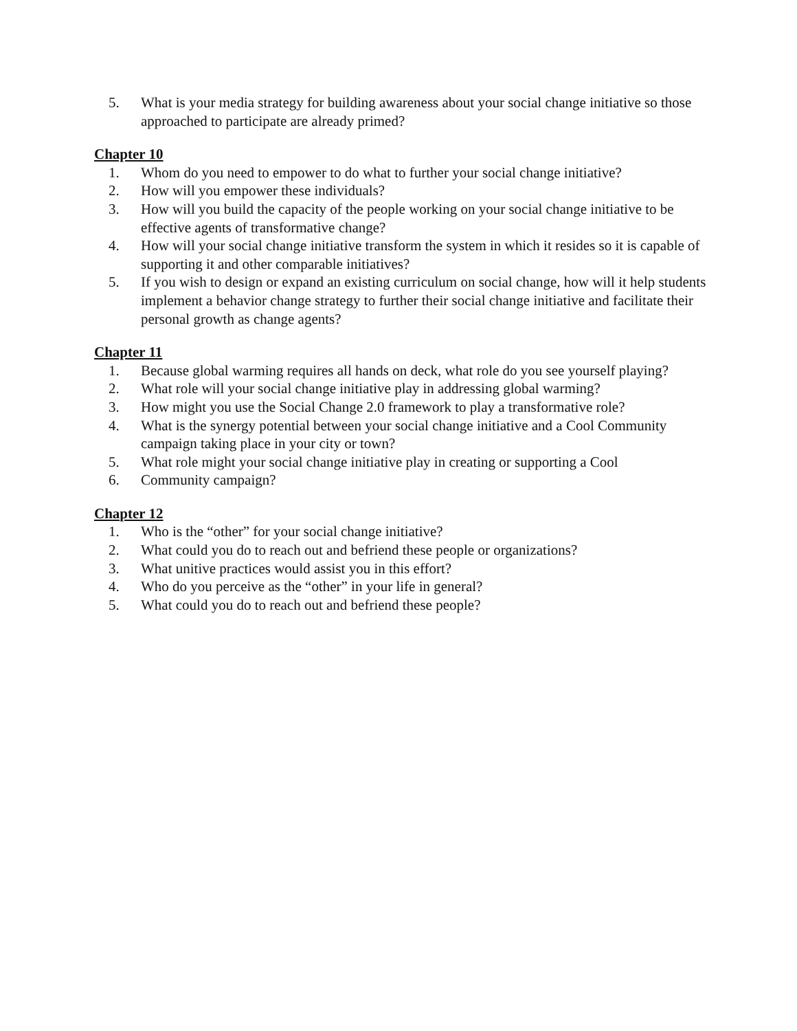5. What is your media strategy for building awareness about your social change initiative so those approached to participate are already primed?
Chapter 10
1. Whom do you need to empower to do what to further your social change initiative?
2. How will you empower these individuals?
3. How will you build the capacity of the people working on your social change initiative to be effective agents of transformative change?
4. How will your social change initiative transform the system in which it resides so it is capable of supporting it and other comparable initiatives?
5. If you wish to design or expand an existing curriculum on social change, how will it help students implement a behavior change strategy to further their social change initiative and facilitate their personal growth as change agents?
Chapter 11
1. Because global warming requires all hands on deck, what role do you see yourself playing?
2. What role will your social change initiative play in addressing global warming?
3. How might you use the Social Change 2.0 framework to play a transformative role?
4. What is the synergy potential between your social change initiative and a Cool Community campaign taking place in your city or town?
5. What role might your social change initiative play in creating or supporting a Cool
6. Community campaign?
Chapter 12
1. Who is the “other” for your social change initiative?
2. What could you do to reach out and befriend these people or organizations?
3. What unitive practices would assist you in this effort?
4. Who do you perceive as the “other” in your life in general?
5. What could you do to reach out and befriend these people?